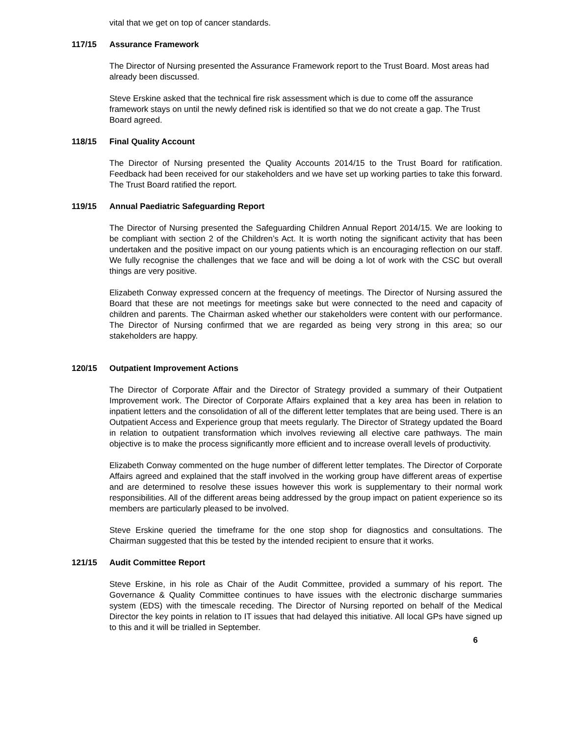vital that we get on top of cancer standards.
117/15 Assurance Framework
The Director of Nursing presented the Assurance Framework report to the Trust Board. Most areas had already been discussed.
Steve Erskine asked that the technical fire risk assessment which is due to come off the assurance framework stays on until the newly defined risk is identified so that we do not create a gap. The Trust Board agreed.
118/15 Final Quality Account
The Director of Nursing presented the Quality Accounts 2014/15 to the Trust Board for ratification. Feedback had been received for our stakeholders and we have set up working parties to take this forward. The Trust Board ratified the report.
119/15 Annual Paediatric Safeguarding Report
The Director of Nursing presented the Safeguarding Children Annual Report 2014/15. We are looking to be compliant with section 2 of the Children’s Act. It is worth noting the significant activity that has been undertaken and the positive impact on our young patients which is an encouraging reflection on our staff. We fully recognise the challenges that we face and will be doing a lot of work with the CSC but overall things are very positive.
Elizabeth Conway expressed concern at the frequency of meetings. The Director of Nursing assured the Board that these are not meetings for meetings sake but were connected to the need and capacity of children and parents. The Chairman asked whether our stakeholders were content with our performance. The Director of Nursing confirmed that we are regarded as being very strong in this area; so our stakeholders are happy.
120/15 Outpatient Improvement Actions
The Director of Corporate Affair and the Director of Strategy provided a summary of their Outpatient Improvement work. The Director of Corporate Affairs explained that a key area has been in relation to inpatient letters and the consolidation of all of the different letter templates that are being used. There is an Outpatient Access and Experience group that meets regularly. The Director of Strategy updated the Board in relation to outpatient transformation which involves reviewing all elective care pathways. The main objective is to make the process significantly more efficient and to increase overall levels of productivity.
Elizabeth Conway commented on the huge number of different letter templates. The Director of Corporate Affairs agreed and explained that the staff involved in the working group have different areas of expertise and are determined to resolve these issues however this work is supplementary to their normal work responsibilities. All of the different areas being addressed by the group impact on patient experience so its members are particularly pleased to be involved.
Steve Erskine queried the timeframe for the one stop shop for diagnostics and consultations. The Chairman suggested that this be tested by the intended recipient to ensure that it works.
121/15 Audit Committee Report
Steve Erskine, in his role as Chair of the Audit Committee, provided a summary of his report. The Governance & Quality Committee continues to have issues with the electronic discharge summaries system (EDS) with the timescale receding. The Director of Nursing reported on behalf of the Medical Director the key points in relation to IT issues that had delayed this initiative. All local GPs have signed up to this and it will be trialled in September.
6